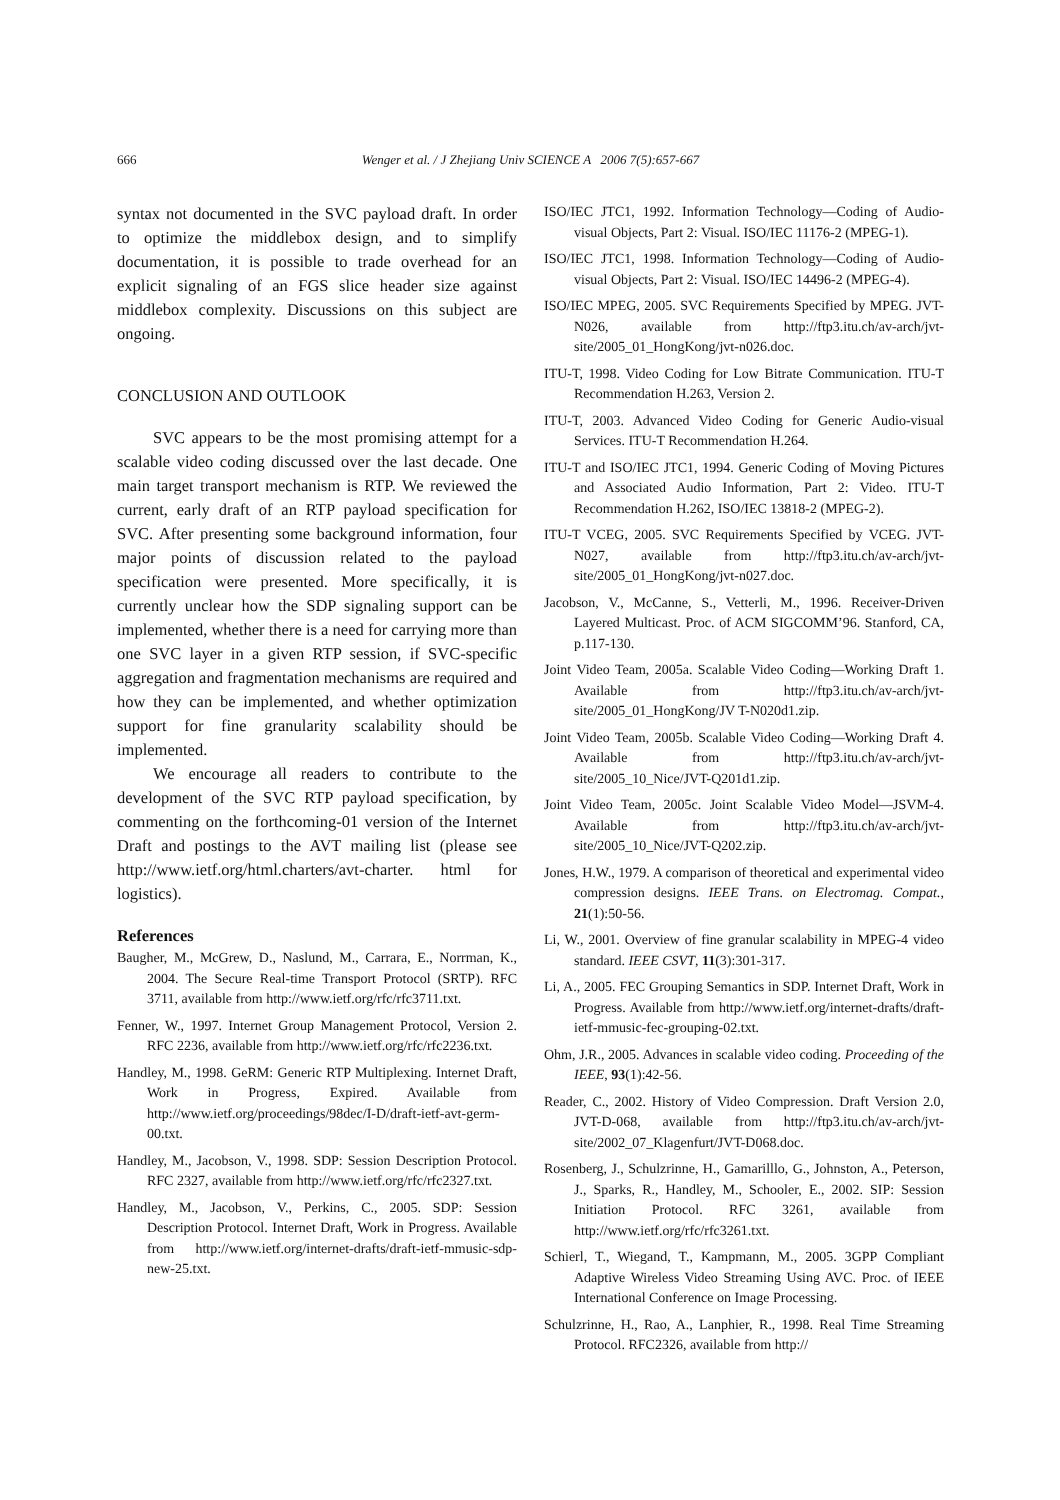666
Wenger et al. / J Zhejiang Univ SCIENCE A 2006 7(5):657-667
syntax not documented in the SVC payload draft. In order to optimize the middlebox design, and to simplify documentation, it is possible to trade overhead for an explicit signaling of an FGS slice header size against middlebox complexity. Discussions on this subject are ongoing.
CONCLUSION AND OUTLOOK
SVC appears to be the most promising attempt for a scalable video coding discussed over the last decade. One main target transport mechanism is RTP. We reviewed the current, early draft of an RTP payload specification for SVC. After presenting some background information, four major points of discussion related to the payload specification were presented. More specifically, it is currently unclear how the SDP signaling support can be implemented, whether there is a need for carrying more than one SVC layer in a given RTP session, if SVC-specific aggregation and fragmentation mechanisms are required and how they can be implemented, and whether optimization support for fine granularity scalability should be implemented.
We encourage all readers to contribute to the development of the SVC RTP payload specification, by commenting on the forthcoming-01 version of the Internet Draft and postings to the AVT mailing list (please see http://www.ietf.org/html.charters/avt-charter. html for logistics).
References
Baugher, M., McGrew, D., Naslund, M., Carrara, E., Norrman, K., 2004. The Secure Real-time Transport Protocol (SRTP). RFC 3711, available from http://www.ietf.org/rfc/rfc3711.txt.
Fenner, W., 1997. Internet Group Management Protocol, Version 2. RFC 2236, available from http://www.ietf.org/rfc/rfc2236.txt.
Handley, M., 1998. GeRM: Generic RTP Multiplexing. Internet Draft, Work in Progress, Expired. Available from http://www.ietf.org/proceedings/98dec/I-D/draft-ietf-avt-germ-00.txt.
Handley, M., Jacobson, V., 1998. SDP: Session Description Protocol. RFC 2327, available from http://www.ietf.org/rfc/rfc2327.txt.
Handley, M., Jacobson, V., Perkins, C., 2005. SDP: Session Description Protocol. Internet Draft, Work in Progress. Available from http://www.ietf.org/internet-drafts/draft-ietf-mmusic-sdp-new-25.txt.
ISO/IEC JTC1, 1992. Information Technology—Coding of Audio-visual Objects, Part 2: Visual. ISO/IEC 11176-2 (MPEG-1).
ISO/IEC JTC1, 1998. Information Technology—Coding of Audio-visual Objects, Part 2: Visual. ISO/IEC 14496-2 (MPEG-4).
ISO/IEC MPEG, 2005. SVC Requirements Specified by MPEG. JVT-N026, available from http://ftp3.itu.ch/av-arch/jvt-site/2005_01_HongKong/jvt-n026.doc.
ITU-T, 1998. Video Coding for Low Bitrate Communication. ITU-T Recommendation H.263, Version 2.
ITU-T, 2003. Advanced Video Coding for Generic Audio-visual Services. ITU-T Recommendation H.264.
ITU-T and ISO/IEC JTC1, 1994. Generic Coding of Moving Pictures and Associated Audio Information, Part 2: Video. ITU-T Recommendation H.262, ISO/IEC 13818-2 (MPEG-2).
ITU-T VCEG, 2005. SVC Requirements Specified by VCEG. JVT-N027, available from http://ftp3.itu.ch/av-arch/jvt-site/2005_01_HongKong/jvt-n027.doc.
Jacobson, V., McCanne, S., Vetterli, M., 1996. Receiver-Driven Layered Multicast. Proc. of ACM SIGCOMM’96. Stanford, CA, p.117-130.
Joint Video Team, 2005a. Scalable Video Coding—Working Draft 1. Available from http://ftp3.itu.ch/av-arch/jvt-site/2005_01_HongKong/JV T-N020d1.zip.
Joint Video Team, 2005b. Scalable Video Coding—Working Draft 4. Available from http://ftp3.itu.ch/av-arch/jvt-site/2005_10_Nice/JVT-Q201d1.zip.
Joint Video Team, 2005c. Joint Scalable Video Model—JSVM-4. Available from http://ftp3.itu.ch/av-arch/jvt-site/2005_10_Nice/JVT-Q202.zip.
Jones, H.W., 1979. A comparison of theoretical and experimental video compression designs. IEEE Trans. on Electromag. Compat., 21(1):50-56.
Li, W., 2001. Overview of fine granular scalability in MPEG-4 video standard. IEEE CSVT, 11(3):301-317.
Li, A., 2005. FEC Grouping Semantics in SDP. Internet Draft, Work in Progress. Available from http://www.ietf.org/internet-drafts/draft-ietf-mmusic-fec-grouping-02.txt.
Ohm, J.R., 2005. Advances in scalable video coding. Proceeding of the IEEE, 93(1):42-56.
Reader, C., 2002. History of Video Compression. Draft Version 2.0, JVT-D-068, available from http://ftp3.itu.ch/av-arch/jvt-site/2002_07_Klagenfurt/JVT-D068.doc.
Rosenberg, J., Schulzrinne, H., Gamarilllo, G., Johnston, A., Peterson, J., Sparks, R., Handley, M., Schooler, E., 2002. SIP: Session Initiation Protocol. RFC 3261, available from http://www.ietf.org/rfc/rfc3261.txt.
Schierl, T., Wiegand, T., Kampmann, M., 2005. 3GPP Compliant Adaptive Wireless Video Streaming Using AVC. Proc. of IEEE International Conference on Image Processing.
Schulzrinne, H., Rao, A., Lanphier, R., 1998. Real Time Streaming Protocol. RFC2326, available from http://